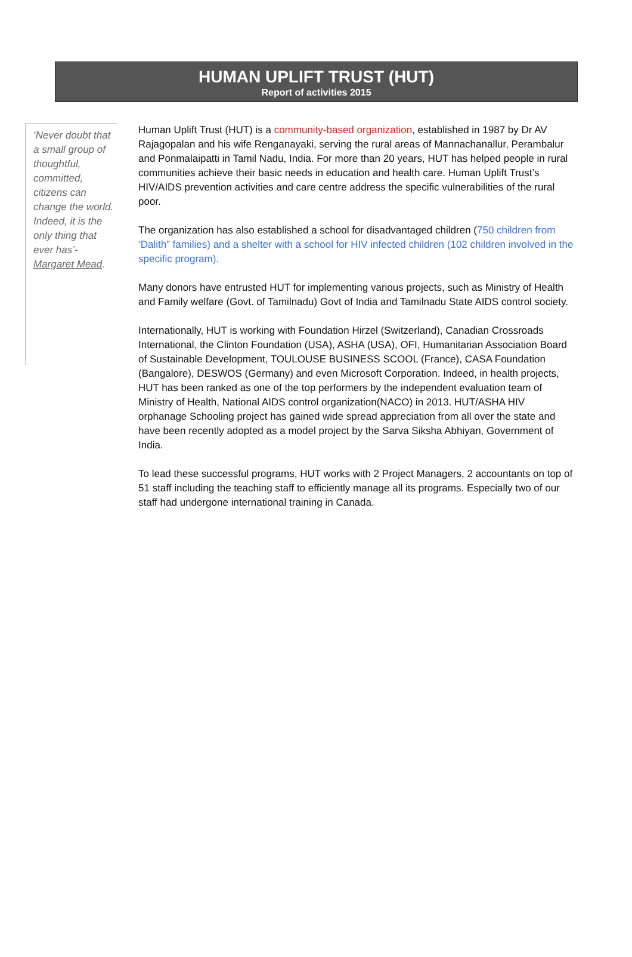HUMAN UPLIFT TRUST (HUT)
Report of activities 2015
‘Never doubt that a small group of thoughtful, committed, citizens can change the world. Indeed, it is the only thing that ever has’- Margaret Mead.
Human Uplift Trust (HUT) is a community-based organization, established in 1987 by Dr AV Rajagopalan and his wife Renganayaki, serving the rural areas of Mannachanallur, Perambalur and Ponmalaipatti in Tamil Nadu, India. For more than 20 years, HUT has helped people in rural communities achieve their basic needs in education and health care. Human Uplift Trust’s HIV/AIDS prevention activities and care centre address the specific vulnerabilities of the rural poor.
The organization has also established a school for disadvantaged children (750 children from ‘Dalith” families) and a shelter with a school for HIV infected children (102 children involved in the specific program).
Many donors have entrusted HUT for implementing various projects, such as Ministry of Health and Family welfare (Govt. of Tamilnadu) Govt of India and Tamilnadu State AIDS control society.
Internationally, HUT is working with Foundation Hirzel (Switzerland), Canadian Crossroads International, the Clinton Foundation (USA), ASHA (USA), OFI, Humanitarian Association Board of Sustainable Development, TOULOUSE BUSINESS SCOOL (France), CASA Foundation (Bangalore), DESWOS (Germany) and even Microsoft Corporation. Indeed, in health projects, HUT has been ranked as one of the top performers by the independent evaluation team of Ministry of Health, National AIDS control organization(NACO) in 2013. HUT/ASHA HIV orphanage Schooling project has gained wide spread appreciation from all over the state and have been recently adopted as a model project by the Sarva Siksha Abhiyan, Government of India.
To lead these successful programs, HUT works with 2 Project Managers, 2 accountants on top of 51 staff including the teaching staff to efficiently manage all its programs. Especially two of our staff had undergone international training in Canada.